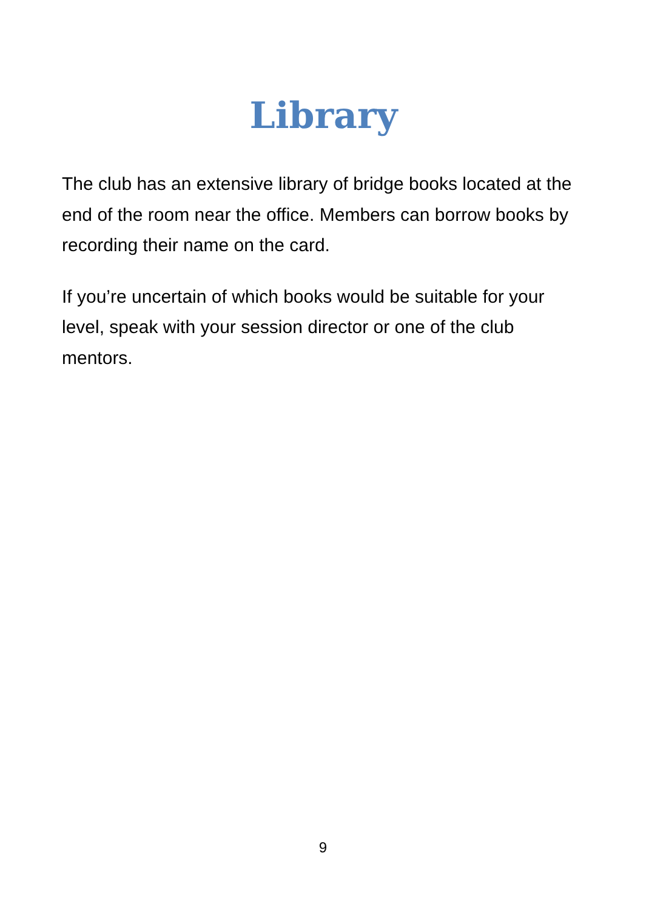Library
The club has an extensive library of bridge books located at the end of the room near the office. Members can borrow books by recording their name on the card.
If you’re uncertain of which books would be suitable for your level, speak with your session director or one of the club mentors.
9